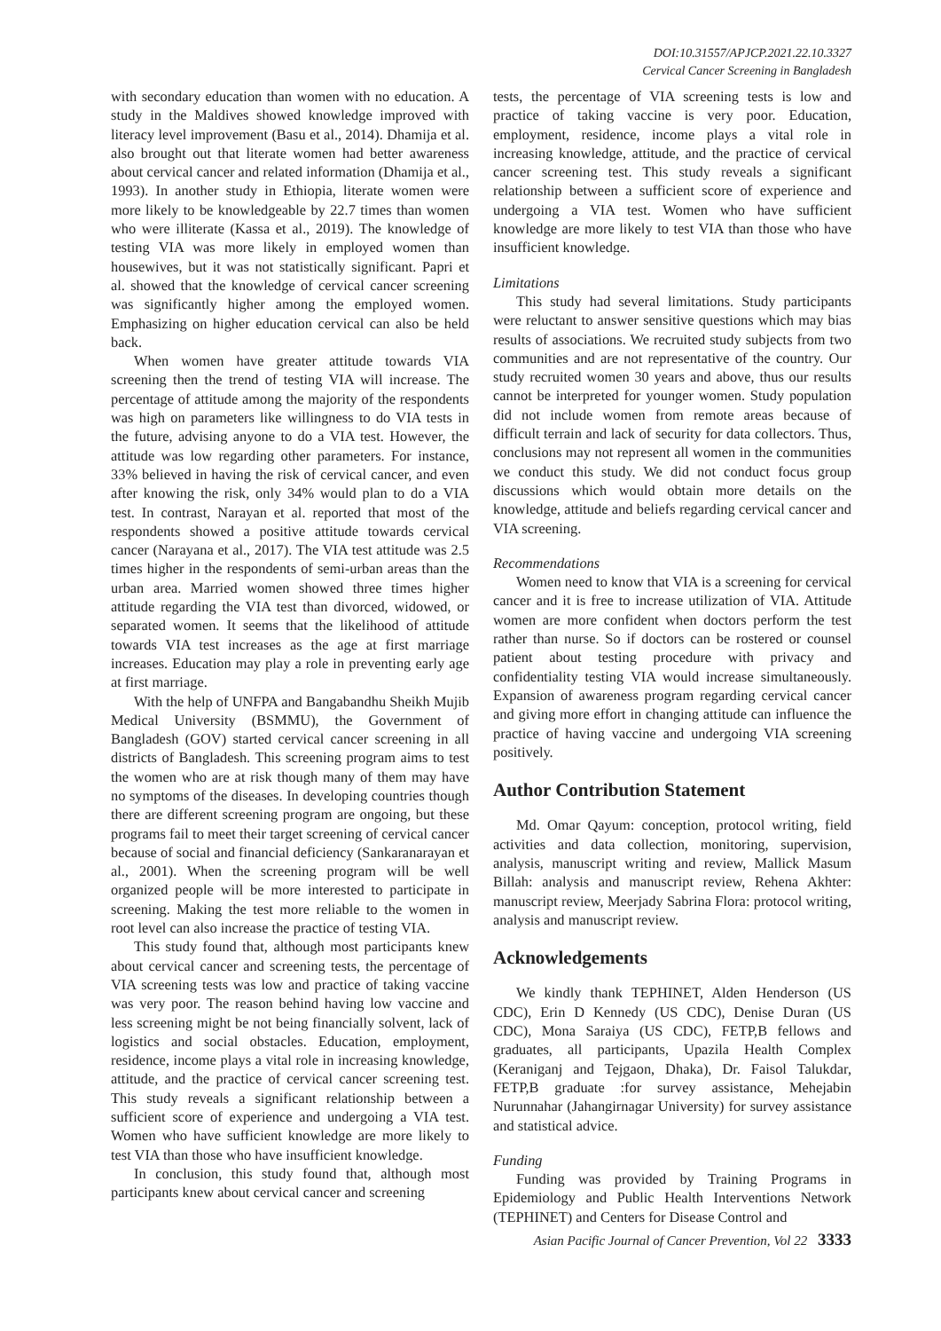DOI:10.31557/APJCP.2021.22.10.3327
Cervical Cancer Screening in Bangladesh
with secondary education than women with no education. A study in the Maldives showed knowledge improved with literacy level improvement (Basu et al., 2014). Dhamija et al. also brought out that literate women had better awareness about cervical cancer and related information (Dhamija et al., 1993). In another study in Ethiopia, literate women were more likely to be knowledgeable by 22.7 times than women who were illiterate (Kassa et al., 2019). The knowledge of testing VIA was more likely in employed women than housewives, but it was not statistically significant. Papri et al. showed that the knowledge of cervical cancer screening was significantly higher among the employed women. Emphasizing on higher education cervical can also be held back.
When women have greater attitude towards VIA screening then the trend of testing VIA will increase. The percentage of attitude among the majority of the respondents was high on parameters like willingness to do VIA tests in the future, advising anyone to do a VIA test. However, the attitude was low regarding other parameters. For instance, 33% believed in having the risk of cervical cancer, and even after knowing the risk, only 34% would plan to do a VIA test. In contrast, Narayan et al. reported that most of the respondents showed a positive attitude towards cervical cancer (Narayana et al., 2017). The VIA test attitude was 2.5 times higher in the respondents of semi-urban areas than the urban area. Married women showed three times higher attitude regarding the VIA test than divorced, widowed, or separated women. It seems that the likelihood of attitude towards VIA test increases as the age at first marriage increases. Education may play a role in preventing early age at first marriage.
With the help of UNFPA and Bangabandhu Sheikh Mujib Medical University (BSMMU), the Government of Bangladesh (GOV) started cervical cancer screening in all districts of Bangladesh. This screening program aims to test the women who are at risk though many of them may have no symptoms of the diseases. In developing countries though there are different screening program are ongoing, but these programs fail to meet their target screening of cervical cancer because of social and financial deficiency (Sankaranarayan et al., 2001). When the screening program will be well organized people will be more interested to participate in screening. Making the test more reliable to the women in root level can also increase the practice of testing VIA.
This study found that, although most participants knew about cervical cancer and screening tests, the percentage of VIA screening tests was low and practice of taking vaccine was very poor. The reason behind having low vaccine and less screening might be not being financially solvent, lack of logistics and social obstacles. Education, employment, residence, income plays a vital role in increasing knowledge, attitude, and the practice of cervical cancer screening test. This study reveals a significant relationship between a sufficient score of experience and undergoing a VIA test. Women who have sufficient knowledge are more likely to test VIA than those who have insufficient knowledge.
In conclusion, this study found that, although most participants knew about cervical cancer and screening
tests, the percentage of VIA screening tests is low and practice of taking vaccine is very poor. Education, employment, residence, income plays a vital role in increasing knowledge, attitude, and the practice of cervical cancer screening test. This study reveals a significant relationship between a sufficient score of experience and undergoing a VIA test. Women who have sufficient knowledge are more likely to test VIA than those who have insufficient knowledge.
Limitations
This study had several limitations. Study participants were reluctant to answer sensitive questions which may bias results of associations. We recruited study subjects from two communities and are not representative of the country. Our study recruited women 30 years and above, thus our results cannot be interpreted for younger women. Study population did not include women from remote areas because of difficult terrain and lack of security for data collectors. Thus, conclusions may not represent all women in the communities we conduct this study. We did not conduct focus group discussions which would obtain more details on the knowledge, attitude and beliefs regarding cervical cancer and VIA screening.
Recommendations
Women need to know that VIA is a screening for cervical cancer and it is free to increase utilization of VIA. Attitude women are more confident when doctors perform the test rather than nurse. So if doctors can be rostered or counsel patient about testing procedure with privacy and confidentiality testing VIA would increase simultaneously. Expansion of awareness program regarding cervical cancer and giving more effort in changing attitude can influence the practice of having vaccine and undergoing VIA screening positively.
Author Contribution Statement
Md. Omar Qayum: conception, protocol writing, field activities and data collection, monitoring, supervision, analysis, manuscript writing and review, Mallick Masum Billah: analysis and manuscript review, Rehena Akhter: manuscript review, Meerjady Sabrina Flora: protocol writing, analysis and manuscript review.
Acknowledgements
We kindly thank TEPHINET, Alden Henderson (US CDC), Erin D Kennedy (US CDC), Denise Duran (US CDC), Mona Saraiya (US CDC), FETP,B fellows and graduates, all participants, Upazila Health Complex (Keraniganj and Tejgaon, Dhaka), Dr. Faisol Talukdar, FETP,B graduate :for survey assistance, Mehejabin Nurunnahar (Jahangirnagar University) for survey assistance and statistical advice.
Funding
Funding was provided by Training Programs in Epidemiology and Public Health Interventions Network (TEPHINET) and Centers for Disease Control and
Asian Pacific Journal of Cancer Prevention, Vol 22 3333